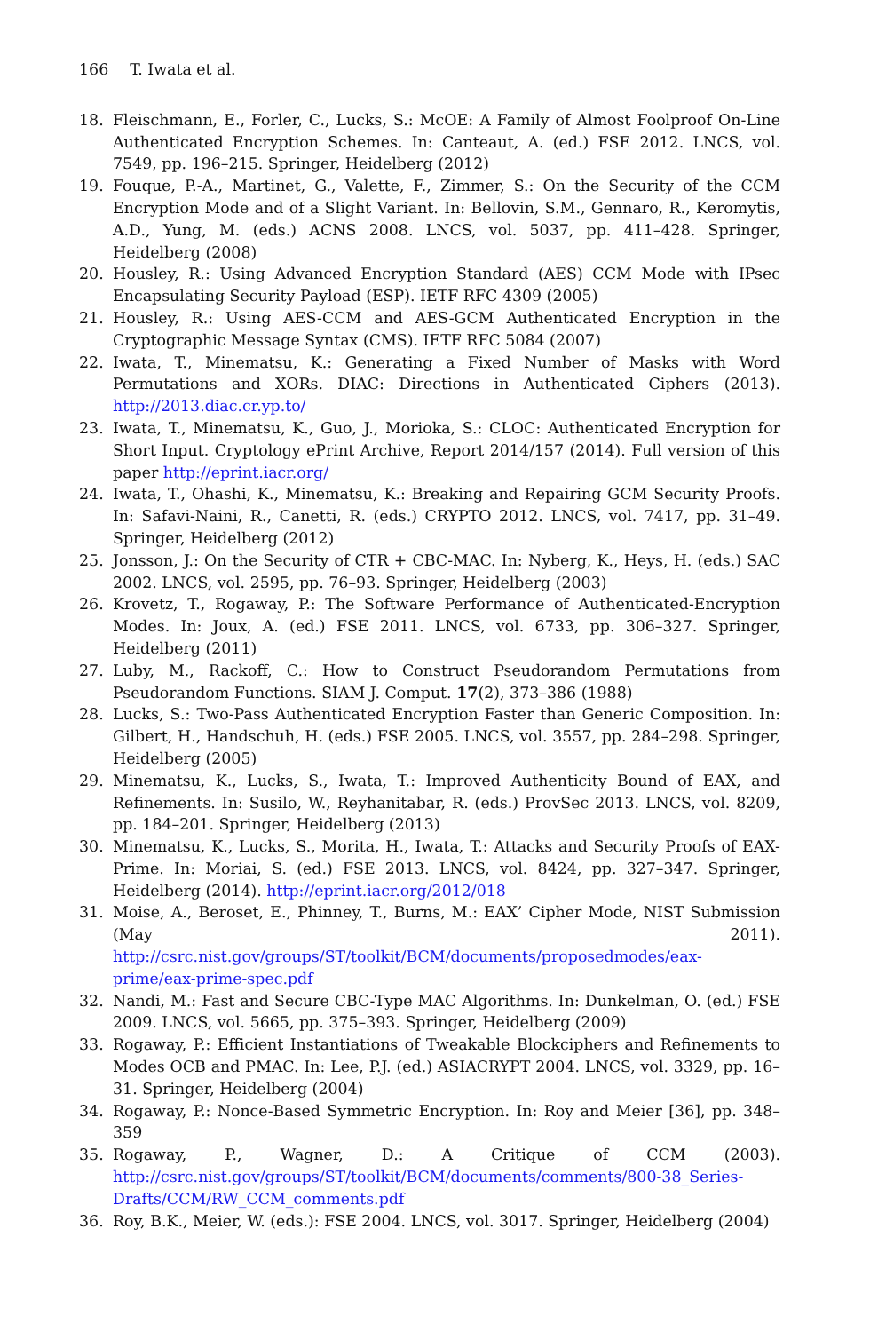166 T. Iwata et al.
18. Fleischmann, E., Forler, C., Lucks, S.: McOE: A Family of Almost Foolproof On-Line Authenticated Encryption Schemes. In: Canteaut, A. (ed.) FSE 2012. LNCS, vol. 7549, pp. 196–215. Springer, Heidelberg (2012)
19. Fouque, P.-A., Martinet, G., Valette, F., Zimmer, S.: On the Security of the CCM Encryption Mode and of a Slight Variant. In: Bellovin, S.M., Gennaro, R., Keromytis, A.D., Yung, M. (eds.) ACNS 2008. LNCS, vol. 5037, pp. 411–428. Springer, Heidelberg (2008)
20. Housley, R.: Using Advanced Encryption Standard (AES) CCM Mode with IPsec Encapsulating Security Payload (ESP). IETF RFC 4309 (2005)
21. Housley, R.: Using AES-CCM and AES-GCM Authenticated Encryption in the Cryptographic Message Syntax (CMS). IETF RFC 5084 (2007)
22. Iwata, T., Minematsu, K.: Generating a Fixed Number of Masks with Word Permutations and XORs. DIAC: Directions in Authenticated Ciphers (2013). http://2013.diac.cr.yp.to/
23. Iwata, T., Minematsu, K., Guo, J., Morioka, S.: CLOC: Authenticated Encryption for Short Input. Cryptology ePrint Archive, Report 2014/157 (2014). Full version of this paper http://eprint.iacr.org/
24. Iwata, T., Ohashi, K., Minematsu, K.: Breaking and Repairing GCM Security Proofs. In: Safavi-Naini, R., Canetti, R. (eds.) CRYPTO 2012. LNCS, vol. 7417, pp. 31–49. Springer, Heidelberg (2012)
25. Jonsson, J.: On the Security of CTR + CBC-MAC. In: Nyberg, K., Heys, H. (eds.) SAC 2002. LNCS, vol. 2595, pp. 76–93. Springer, Heidelberg (2003)
26. Krovetz, T., Rogaway, P.: The Software Performance of Authenticated-Encryption Modes. In: Joux, A. (ed.) FSE 2011. LNCS, vol. 6733, pp. 306–327. Springer, Heidelberg (2011)
27. Luby, M., Rackoff, C.: How to Construct Pseudorandom Permutations from Pseudorandom Functions. SIAM J. Comput. 17(2), 373–386 (1988)
28. Lucks, S.: Two-Pass Authenticated Encryption Faster than Generic Composition. In: Gilbert, H., Handschuh, H. (eds.) FSE 2005. LNCS, vol. 3557, pp. 284–298. Springer, Heidelberg (2005)
29. Minematsu, K., Lucks, S., Iwata, T.: Improved Authenticity Bound of EAX, and Refinements. In: Susilo, W., Reyhanitabar, R. (eds.) ProvSec 2013. LNCS, vol. 8209, pp. 184–201. Springer, Heidelberg (2013)
30. Minematsu, K., Lucks, S., Morita, H., Iwata, T.: Attacks and Security Proofs of EAX-Prime. In: Moriai, S. (ed.) FSE 2013. LNCS, vol. 8424, pp. 327–347. Springer, Heidelberg (2014). http://eprint.iacr.org/2012/018
31. Moise, A., Beroset, E., Phinney, T., Burns, M.: EAX’ Cipher Mode, NIST Submission (May 2011). http://csrc.nist.gov/groups/ST/toolkit/BCM/documents/proposedmodes/eax-prime/eax-prime-spec.pdf
32. Nandi, M.: Fast and Secure CBC-Type MAC Algorithms. In: Dunkelman, O. (ed.) FSE 2009. LNCS, vol. 5665, pp. 375–393. Springer, Heidelberg (2009)
33. Rogaway, P.: Efficient Instantiations of Tweakable Blockciphers and Refinements to Modes OCB and PMAC. In: Lee, P.J. (ed.) ASIACRYPT 2004. LNCS, vol. 3329, pp. 16–31. Springer, Heidelberg (2004)
34. Rogaway, P.: Nonce-Based Symmetric Encryption. In: Roy and Meier [36], pp. 348–359
35. Rogaway, P., Wagner, D.: A Critique of CCM (2003). http://csrc.nist.gov/groups/ST/toolkit/BCM/documents/comments/800-38_Series-Drafts/CCM/RW_CCM_comments.pdf
36. Roy, B.K., Meier, W. (eds.): FSE 2004. LNCS, vol. 3017. Springer, Heidelberg (2004)